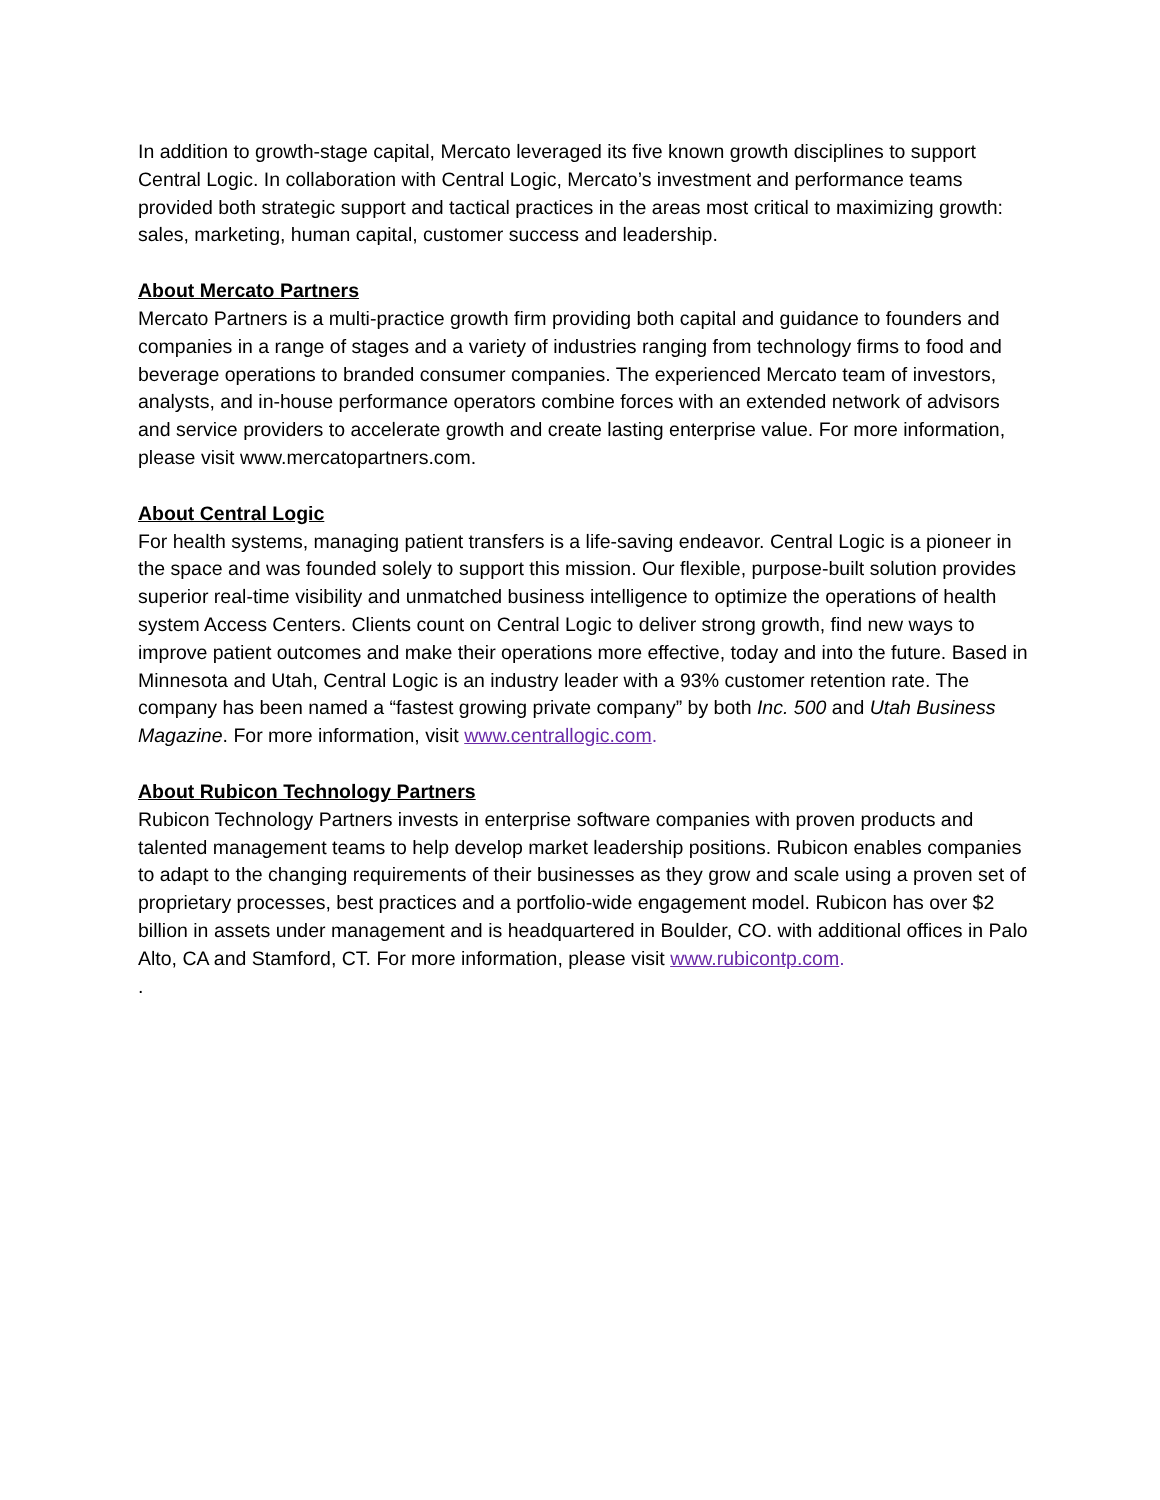In addition to growth-stage capital, Mercato leveraged its five known growth disciplines to support Central Logic. In collaboration with Central Logic, Mercato’s investment and performance teams provided both strategic support and tactical practices in the areas most critical to maximizing growth: sales, marketing, human capital, customer success and leadership.
About Mercato Partners
Mercato Partners is a multi-practice growth firm providing both capital and guidance to founders and companies in a range of stages and a variety of industries ranging from technology firms to food and beverage operations to branded consumer companies. The experienced Mercato team of investors, analysts, and in-house performance operators combine forces with an extended network of advisors and service providers to accelerate growth and create lasting enterprise value. For more information, please visit www.mercatopartners.com.
About Central Logic
For health systems, managing patient transfers is a life-saving endeavor. Central Logic is a pioneer in the space and was founded solely to support this mission. Our flexible, purpose-built solution provides superior real-time visibility and unmatched business intelligence to optimize the operations of health system Access Centers. Clients count on Central Logic to deliver strong growth, find new ways to improve patient outcomes and make their operations more effective, today and into the future. Based in Minnesota and Utah, Central Logic is an industry leader with a 93% customer retention rate. The company has been named a “fastest growing private company” by both Inc. 500 and Utah Business Magazine. For more information, visit www.centrallogic.com.
About Rubicon Technology Partners
Rubicon Technology Partners invests in enterprise software companies with proven products and talented management teams to help develop market leadership positions. Rubicon enables companies to adapt to the changing requirements of their businesses as they grow and scale using a proven set of proprietary processes, best practices and a portfolio-wide engagement model. Rubicon has over $2 billion in assets under management and is headquartered in Boulder, CO. with additional offices in Palo Alto, CA and Stamford, CT. For more information, please visit www.rubicontp.com.
.